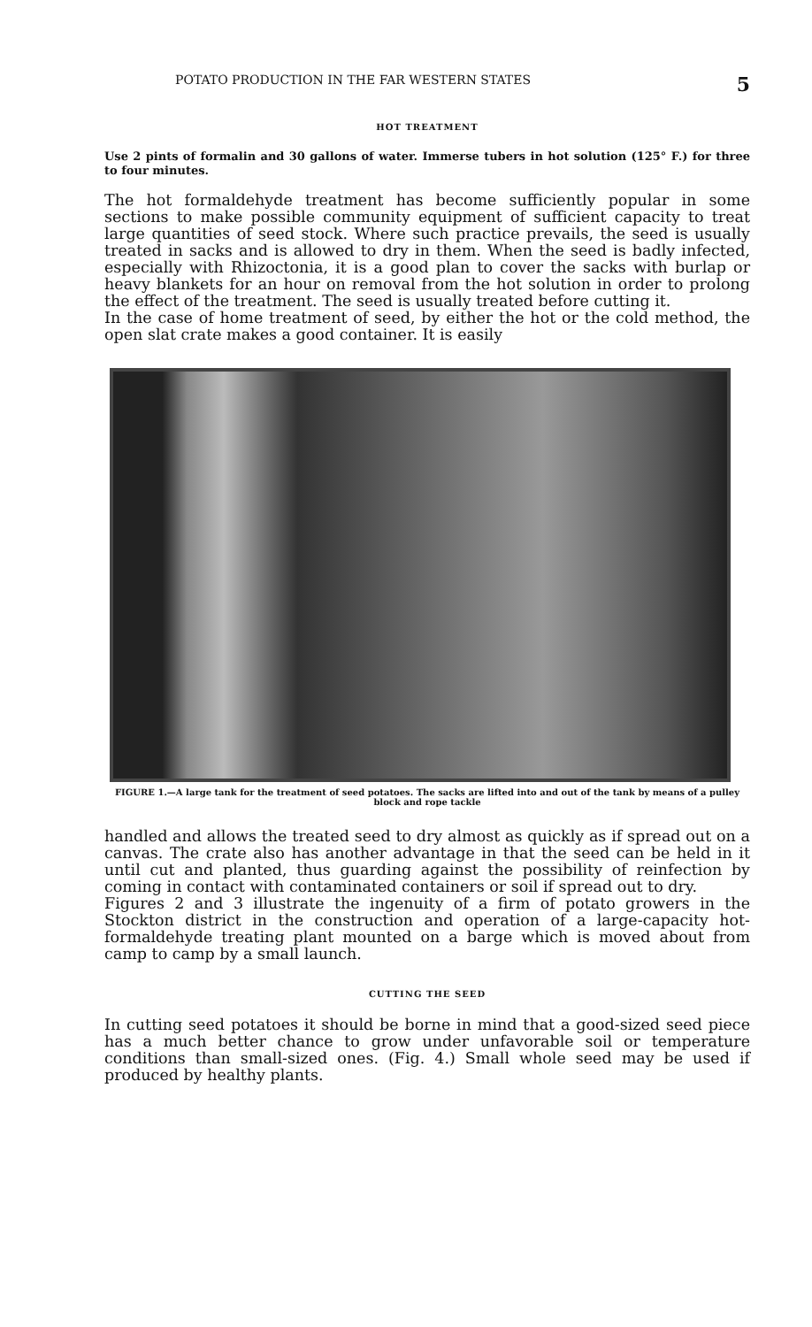POTATO PRODUCTION IN THE FAR WESTERN STATES 5
HOT TREATMENT
Use 2 pints of formalin and 30 gallons of water. Immerse tubers in hot solution (125° F.) for three to four minutes.
The hot formaldehyde treatment has become sufficiently popular in some sections to make possible community equipment of sufficient capacity to treat large quantities of seed stock. Where such practice prevails, the seed is usually treated in sacks and is allowed to dry in them. When the seed is badly infected, especially with Rhizoctonia, it is a good plan to cover the sacks with burlap or heavy blankets for an hour on removal from the hot solution in order to prolong the effect of the treatment. The seed is usually treated before cutting it.
In the case of home treatment of seed, by either the hot or the cold method, the open slat crate makes a good container. It is easily
FIGURE 1.—A large tank for the treatment of seed potatoes. The sacks are lifted into and out of the tank by means of a pulley block and rope tackle
handled and allows the treated seed to dry almost as quickly as if spread out on a canvas. The crate also has another advantage in that the seed can be held in it until cut and planted, thus guarding against the possibility of reinfection by coming in contact with contaminated containers or soil if spread out to dry.
Figures 2 and 3 illustrate the ingenuity of a firm of potato growers in the Stockton district in the construction and operation of a large-capacity hot-formaldehyde treating plant mounted on a barge which is moved about from camp to camp by a small launch.
CUTTING THE SEED
In cutting seed potatoes it should be borne in mind that a good-sized seed piece has a much better chance to grow under unfavorable soil or temperature conditions than small-sized ones. (Fig. 4.) Small whole seed may be used if produced by healthy plants.